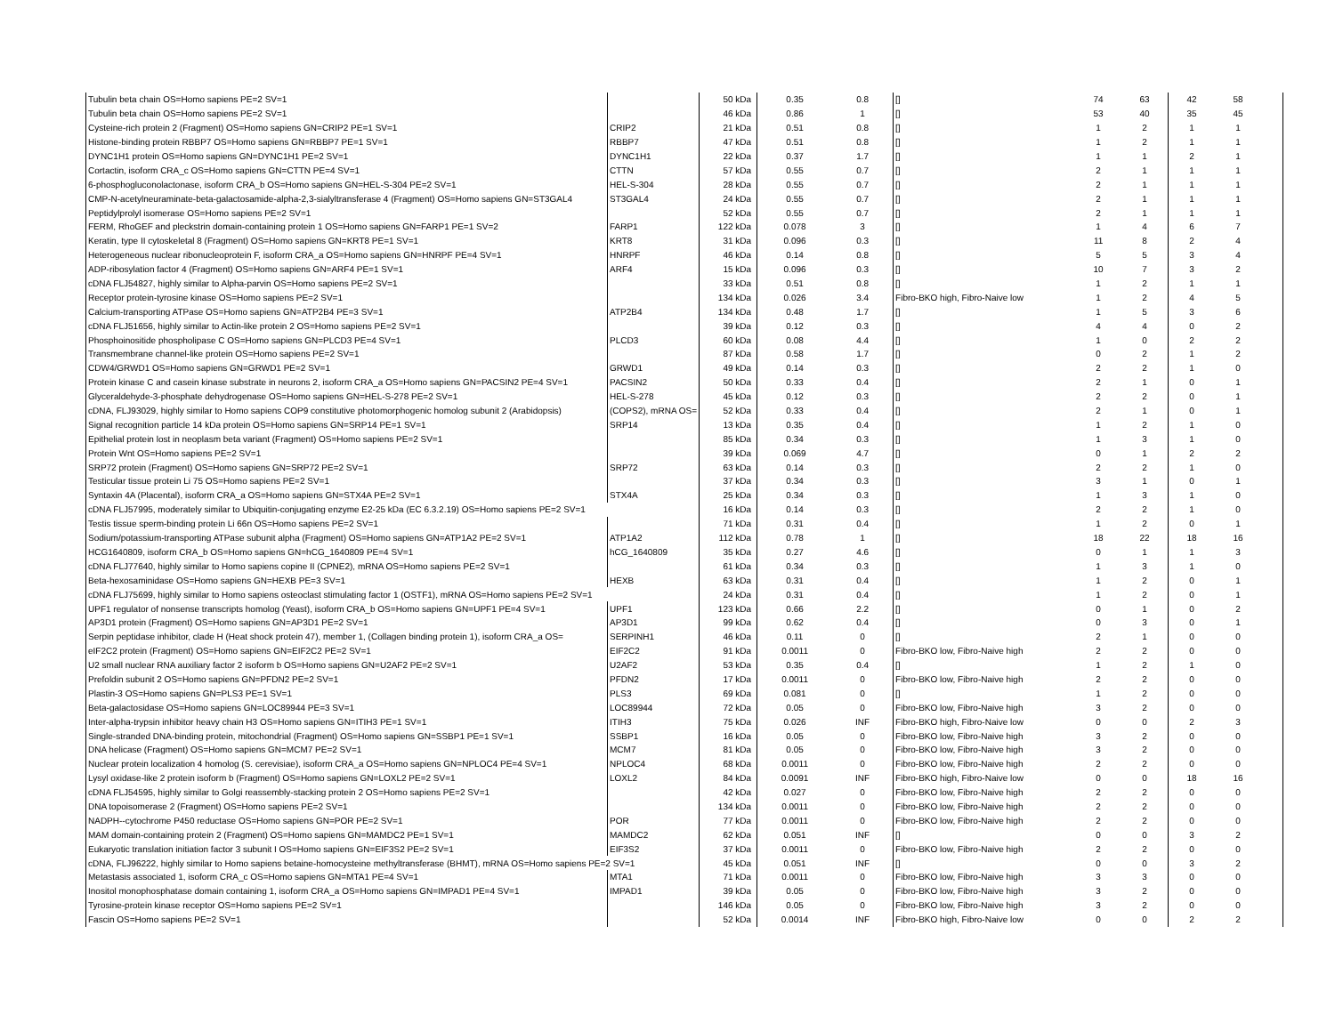| Tubulin beta chain OS=Homo sapiens PE=2 SV=1 | | 50 kDa | 0.35 | 0.8 | [] | 74 | 63 | 42 | 58 | |
| Tubulin beta chain OS=Homo sapiens PE=2 SV=1 | | 46 kDa | 0.86 | 1 | [] | 53 | 40 | 35 | 45 | |
| Cysteine-rich protein 2 (Fragment) OS=Homo sapiens GN=CRIP2 PE=1 SV=1 | CRIP2 | 21 kDa | 0.51 | 0.8 | [] | 1 | 2 | 1 | 1 | |
| Histone-binding protein RBBP7 OS=Homo sapiens GN=RBBP7 PE=1 SV=1 | RBBP7 | 47 kDa | 0.51 | 0.8 | [] | 1 | 2 | 1 | 1 | |
| DYNC1H1 protein OS=Homo sapiens GN=DYNC1H1 PE=2 SV=1 | DYNC1H1 | 22 kDa | 0.37 | 1.7 | [] | 1 | 1 | 2 | 1 | |
| Cortactin, isoform CRA_c OS=Homo sapiens GN=CTTN PE=4 SV=1 | CTTN | 57 kDa | 0.55 | 0.7 | [] | 2 | 1 | 1 | 1 | |
| 6-phosphogluconolactonase, isoform CRA_b OS=Homo sapiens GN=HEL-S-304 PE=2 SV=1 | HEL-S-304 | 28 kDa | 0.55 | 0.7 | [] | 2 | 1 | 1 | 1 | |
| CMP-N-acetylneuraminate-beta-galactosamide-alpha-2,3-sialyltransferase 4 (Fragment) OS=Homo sapiens GN=ST3GAL4 | ST3GAL4 | 24 kDa | 0.55 | 0.7 | [] | 2 | 1 | 1 | 1 | |
| Peptidylprolyl isomerase OS=Homo sapiens PE=2 SV=1 | | 52 kDa | 0.55 | 0.7 | [] | 2 | 1 | 1 | 1 | |
| FERM, RhoGEF and pleckstrin domain-containing protein 1 OS=Homo sapiens GN=FARP1 PE=1 SV=2 | FARP1 | 122 kDa | 0.078 | 3 | [] | 1 | 4 | 6 | 7 | |
| Keratin, type II cytoskeletal 8 (Fragment) OS=Homo sapiens GN=KRT8 PE=1 SV=1 | KRT8 | 31 kDa | 0.096 | 0.3 | [] | 11 | 8 | 2 | 4 | |
| Heterogeneous nuclear ribonucleoprotein F, isoform CRA_a OS=Homo sapiens GN=HNRPF PE=4 SV=1 | HNRPF | 46 kDa | 0.14 | 0.8 | [] | 5 | 5 | 3 | 4 | |
| ADP-ribosylation factor 4 (Fragment) OS=Homo sapiens GN=ARF4 PE=1 SV=1 | ARF4 | 15 kDa | 0.096 | 0.3 | [] | 10 | 7 | 3 | 2 | |
| cDNA FLJ54827, highly similar to Alpha-parvin OS=Homo sapiens PE=2 SV=1 | | 33 kDa | 0.51 | 0.8 | [] | 1 | 2 | 1 | 1 | |
| Receptor protein-tyrosine kinase OS=Homo sapiens PE=2 SV=1 | | 134 kDa | 0.026 | 3.4 | Fibro-BKO high, Fibro-Naive low | 1 | 2 | 4 | 5 | |
| Calcium-transporting ATPase OS=Homo sapiens GN=ATP2B4 PE=3 SV=1 | ATP2B4 | 134 kDa | 0.48 | 1.7 | [] | 1 | 5 | 3 | 6 | |
| cDNA FLJ51656, highly similar to Actin-like protein 2 OS=Homo sapiens PE=2 SV=1 | | 39 kDa | 0.12 | 0.3 | [] | 4 | 4 | 0 | 2 | |
| Phosphoinositide phospholipase C OS=Homo sapiens GN=PLCD3 PE=4 SV=1 | PLCD3 | 60 kDa | 0.08 | 4.4 | [] | 1 | 0 | 2 | 2 | |
| Transmembrane channel-like protein OS=Homo sapiens PE=2 SV=1 | | 87 kDa | 0.58 | 1.7 | [] | 0 | 2 | 1 | 2 | |
| CDW4/GRWD1 OS=Homo sapiens GN=GRWD1 PE=2 SV=1 | GRWD1 | 49 kDa | 0.14 | 0.3 | [] | 2 | 2 | 1 | 0 | |
| Protein kinase C and casein kinase substrate in neurons 2, isoform CRA_a OS=Homo sapiens GN=PACSIN2 PE=4 SV=1 | PACSIN2 | 50 kDa | 0.33 | 0.4 | [] | 2 | 1 | 0 | 1 | |
| Glyceraldehyde-3-phosphate dehydrogenase OS=Homo sapiens GN=HEL-S-278 PE=2 SV=1 | HEL-S-278 | 45 kDa | 0.12 | 0.3 | [] | 2 | 2 | 0 | 1 | |
| cDNA, FLJ93029, highly similar to Homo sapiens COP9 constitutive photomorphogenic homolog subunit 2 (Arabidopsis) | (COPS2), mRNA OS= | 52 kDa | 0.33 | 0.4 | [] | 2 | 1 | 0 | 1 | |
| Signal recognition particle 14 kDa protein OS=Homo sapiens GN=SRP14 PE=1 SV=1 | SRP14 | 13 kDa | 0.35 | 0.4 | [] | 1 | 2 | 1 | 0 | |
| Epithelial protein lost in neoplasm beta variant (Fragment) OS=Homo sapiens PE=2 SV=1 | | 85 kDa | 0.34 | 0.3 | [] | 1 | 3 | 1 | 0 | |
| Protein Wnt OS=Homo sapiens PE=2 SV=1 | | 39 kDa | 0.069 | 4.7 | [] | 0 | 1 | 2 | 2 | |
| SRP72 protein (Fragment) OS=Homo sapiens GN=SRP72 PE=2 SV=1 | SRP72 | 63 kDa | 0.14 | 0.3 | [] | 2 | 2 | 1 | 0 | |
| Testicular tissue protein Li 75 OS=Homo sapiens PE=2 SV=1 | | 37 kDa | 0.34 | 0.3 | [] | 3 | 1 | 0 | 1 | |
| Syntaxin 4A (Placental), isoform CRA_a OS=Homo sapiens GN=STX4A PE=2 SV=1 | STX4A | 25 kDa | 0.34 | 0.3 | [] | 1 | 3 | 1 | 0 | |
| cDNA FLJ57995, moderately similar to Ubiquitin-conjugating enzyme E2-25 kDa (EC 6.3.2.19) OS=Homo sapiens PE=2 SV=1 | | 16 kDa | 0.14 | 0.3 | [] | 2 | 2 | 1 | 0 | |
| Testis tissue sperm-binding protein Li 66n OS=Homo sapiens PE=2 SV=1 | | 71 kDa | 0.31 | 0.4 | [] | 1 | 2 | 0 | 1 | |
| Sodium/potassium-transporting ATPase subunit alpha (Fragment) OS=Homo sapiens GN=ATP1A2 PE=2 SV=1 | ATP1A2 | 112 kDa | 0.78 | 1 | [] | 18 | 22 | 18 | 16 | |
| HCG1640809, isoform CRA_b OS=Homo sapiens GN=hCG_1640809 PE=4 SV=1 | hCG_1640809 | 35 kDa | 0.27 | 4.6 | [] | 0 | 1 | 1 | 3 | |
| cDNA FLJ77640, highly similar to Homo sapiens copine II (CPNE2), mRNA OS=Homo sapiens PE=2 SV=1 | | 61 kDa | 0.34 | 0.3 | [] | 1 | 3 | 1 | 0 | |
| Beta-hexosaminidase OS=Homo sapiens GN=HEXB PE=3 SV=1 | HEXB | 63 kDa | 0.31 | 0.4 | [] | 1 | 2 | 0 | 1 | |
| cDNA FLJ75699, highly similar to Homo sapiens osteoclast stimulating factor 1 (OSTF1), mRNA OS=Homo sapiens PE=2 SV=1 | | 24 kDa | 0.31 | 0.4 | [] | 1 | 2 | 0 | 1 | |
| UPF1 regulator of nonsense transcripts homolog (Yeast), isoform CRA_b OS=Homo sapiens GN=UPF1 PE=4 SV=1 | UPF1 | 123 kDa | 0.66 | 2.2 | [] | 0 | 1 | 0 | 2 | |
| AP3D1 protein (Fragment) OS=Homo sapiens GN=AP3D1 PE=2 SV=1 | AP3D1 | 99 kDa | 0.62 | 0.4 | [] | 0 | 3 | 0 | 1 | |
| Serpin peptidase inhibitor, clade H (Heat shock protein 47), member 1, (Collagen binding protein 1), isoform CRA_a OS= | SERPINH1 | 46 kDa | 0.11 | 0 | [] | 2 | 1 | 0 | 0 | |
| eIF2C2 protein (Fragment) OS=Homo sapiens GN=EIF2C2 PE=2 SV=1 | EIF2C2 | 91 kDa | 0.0011 | 0 | Fibro-BKO low, Fibro-Naive high | 2 | 2 | 0 | 0 | |
| U2 small nuclear RNA auxiliary factor 2 isoform b OS=Homo sapiens GN=U2AF2 PE=2 SV=1 | U2AF2 | 53 kDa | 0.35 | 0.4 | [] | 1 | 2 | 1 | 0 | |
| Prefoldin subunit 2 OS=Homo sapiens GN=PFDN2 PE=2 SV=1 | PFDN2 | 17 kDa | 0.0011 | 0 | Fibro-BKO low, Fibro-Naive high | 2 | 2 | 0 | 0 | |
| Plastin-3 OS=Homo sapiens GN=PLS3 PE=1 SV=1 | PLS3 | 69 kDa | 0.081 | 0 | [] | 1 | 2 | 0 | 0 | |
| Beta-galactosidase OS=Homo sapiens GN=LOC89944 PE=3 SV=1 | LOC89944 | 72 kDa | 0.05 | 0 | Fibro-BKO low, Fibro-Naive high | 3 | 2 | 0 | 0 | |
| Inter-alpha-trypsin inhibitor heavy chain H3 OS=Homo sapiens GN=ITIH3 PE=1 SV=1 | ITIH3 | 75 kDa | 0.026 | INF | Fibro-BKO high, Fibro-Naive low | 0 | 0 | 2 | 3 | |
| Single-stranded DNA-binding protein, mitochondrial (Fragment) OS=Homo sapiens GN=SSBP1 PE=1 SV=1 | SSBP1 | 16 kDa | 0.05 | 0 | Fibro-BKO low, Fibro-Naive high | 3 | 2 | 0 | 0 | |
| DNA helicase (Fragment) OS=Homo sapiens GN=MCM7 PE=2 SV=1 | MCM7 | 81 kDa | 0.05 | 0 | Fibro-BKO low, Fibro-Naive high | 3 | 2 | 0 | 0 | |
| Nuclear protein localization 4 homolog (S. cerevisiae), isoform CRA_a OS=Homo sapiens GN=NPLOC4 PE=4 SV=1 | NPLOC4 | 68 kDa | 0.0011 | 0 | Fibro-BKO low, Fibro-Naive high | 2 | 2 | 0 | 0 | |
| Lysyl oxidase-like 2 protein isoform b (Fragment) OS=Homo sapiens GN=LOXL2 PE=2 SV=1 | LOXL2 | 84 kDa | 0.0091 | INF | Fibro-BKO high, Fibro-Naive low | 0 | 0 | 18 | 16 | |
| cDNA FLJ54595, highly similar to Golgi reassembly-stacking protein 2 OS=Homo sapiens PE=2 SV=1 | | 42 kDa | 0.027 | 0 | Fibro-BKO low, Fibro-Naive high | 2 | 2 | 0 | 0 | |
| DNA topoisomerase 2 (Fragment) OS=Homo sapiens PE=2 SV=1 | | 134 kDa | 0.0011 | 0 | Fibro-BKO low, Fibro-Naive high | 2 | 2 | 0 | 0 | |
| NADPH--cytochrome P450 reductase OS=Homo sapiens GN=POR PE=2 SV=1 | POR | 77 kDa | 0.0011 | 0 | Fibro-BKO low, Fibro-Naive high | 2 | 2 | 0 | 0 | |
| MAM domain-containing protein 2 (Fragment) OS=Homo sapiens GN=MAMDC2 PE=1 SV=1 | MAMDC2 | 62 kDa | 0.051 | INF | [] | 0 | 0 | 3 | 2 | |
| Eukaryotic translation initiation factor 3 subunit I OS=Homo sapiens GN=EIF3S2 PE=2 SV=1 | EIF3S2 | 37 kDa | 0.0011 | 0 | Fibro-BKO low, Fibro-Naive high | 2 | 2 | 0 | 0 | |
| cDNA, FLJ96222, highly similar to Homo sapiens betaine-homocysteine methyltransferase (BHMT), mRNA OS=Homo sapiens PE=2 SV=1 | | 45 kDa | 0.051 | INF | [] | 0 | 0 | 3 | 2 | |
| Metastasis associated 1, isoform CRA_c OS=Homo sapiens GN=MTA1 PE=4 SV=1 | MTA1 | 71 kDa | 0.0011 | 0 | Fibro-BKO low, Fibro-Naive high | 3 | 3 | 0 | 0 | |
| Inositol monophosphatase domain containing 1, isoform CRA_a OS=Homo sapiens GN=IMPAD1 PE=4 SV=1 | IMPAD1 | 39 kDa | 0.05 | 0 | Fibro-BKO low, Fibro-Naive high | 3 | 2 | 0 | 0 | |
| Tyrosine-protein kinase receptor OS=Homo sapiens PE=2 SV=1 | | 146 kDa | 0.05 | 0 | Fibro-BKO low, Fibro-Naive high | 3 | 2 | 0 | 0 | |
| Fascin OS=Homo sapiens PE=2 SV=1 | | 52 kDa | 0.0014 | INF | Fibro-BKO high, Fibro-Naive low | 0 | 0 | 2 | 2 | |